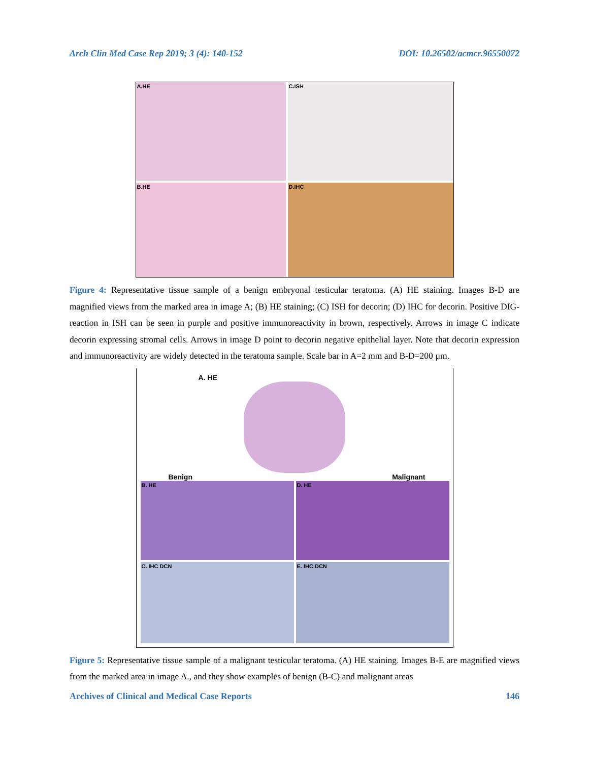Arch Clin Med Case Rep 2019; 3 (4): 140-152 DOI: 10.26502/acmcr.96550072
A.HE
C.ISH
B.HE
D.IHC
Figure 4: Representative tissue sample of a benign embryonal testicular teratoma. (A) HE staining. Images B-D are magnified views from the marked area in image A; (B) HE staining; (C) ISH for decorin; (D) IHC for decorin. Positive DIG-reaction in ISH can be seen in purple and positive immunoreactivity in brown, respectively. Arrows in image C indicate decorin expressing stromal cells. Arrows in image D point to decorin negative epithelial layer. Note that decorin expression and immunoreactivity are widely detected in the teratoma sample. Scale bar in A=2 mm and B-D=200 µm.
A. HE
Benign Malignant
B. HE
D. HE
C. IHC DCN
E. IHC DCN
Figure 5: Representative tissue sample of a malignant testicular teratoma. (A) HE staining. Images B-E are magnified views from the marked area in image A., and they show examples of benign (B-C) and malignant areas
Archives of Clinical and Medical Case Reports 146